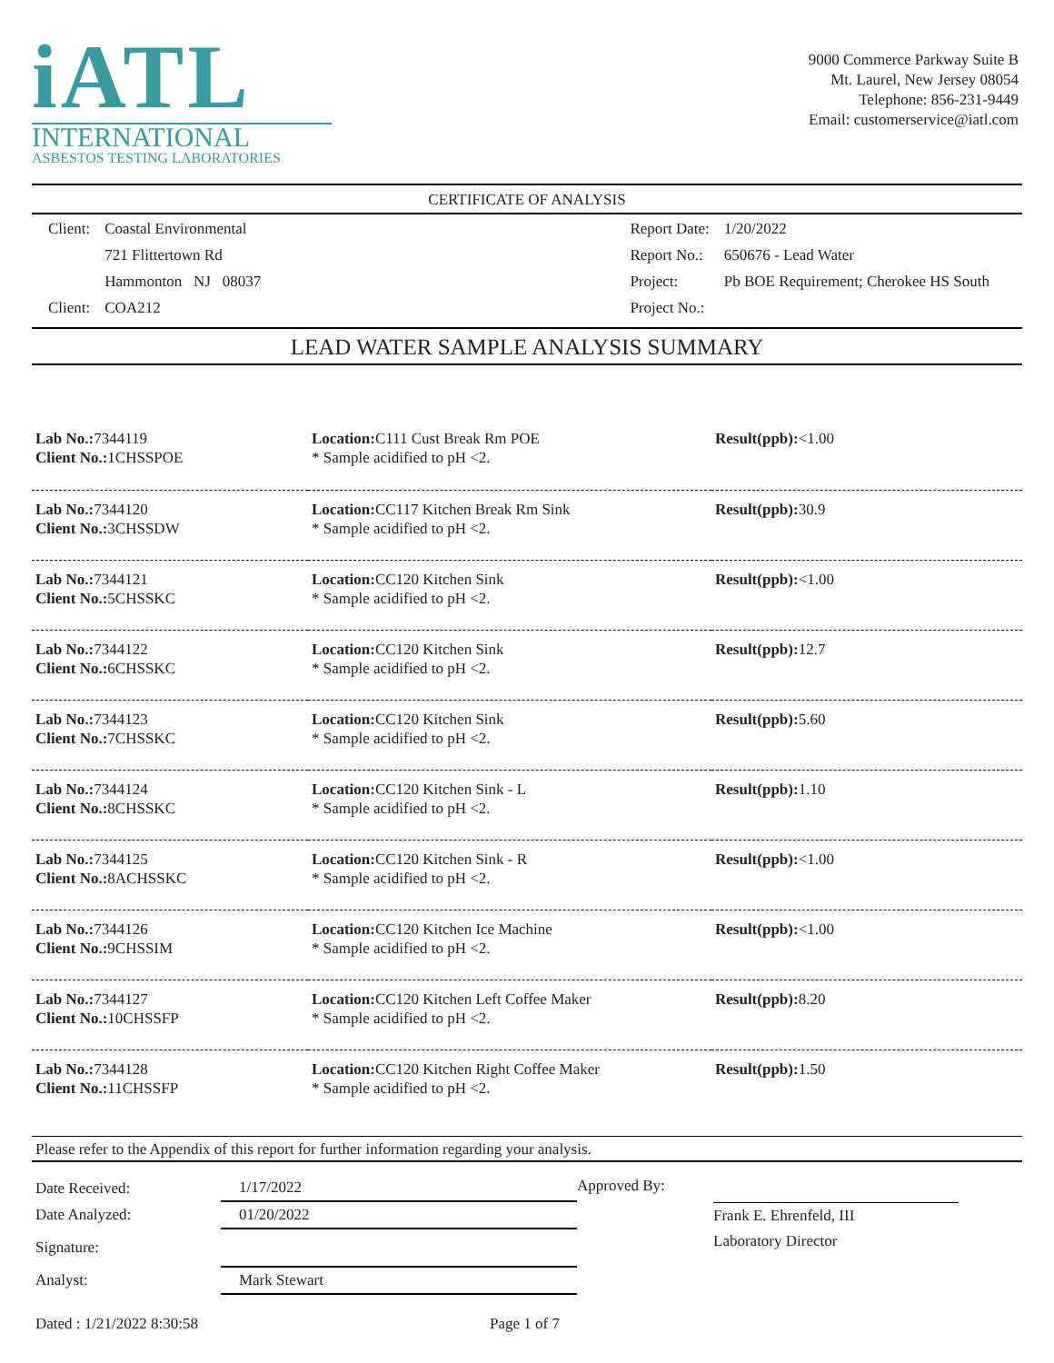iATL
INTERNATIONAL
ASBESTOS TESTING LABORATORIES
9000 Commerce Parkway Suite B
Mt. Laurel, New Jersey 08054
Telephone: 856-231-9449
Email: customerservice@iatl.com
CERTIFICATE OF ANALYSIS
| Client: | Coastal Environmental |
| | 721 Flittertown Rd |
| | Hammonton NJ 08037 |
| Client: | COA212 |
| Report Date: | 1/20/2022 |
| Report No.: | 650676 - Lead Water |
| Project: | Pb BOE Requirement; Cherokee HS South |
| Project No.: | |
LEAD WATER SAMPLE ANALYSIS SUMMARY
| Lab No.: 7344119 Client No.: 1CHSSPOE | Location: C111 Cust Break Rm POE * Sample acidified to pH <2. | Result(ppb): <1.00 |
| Lab No.: 7344120 Client No.: 3CHSSDW | Location: CC117 Kitchen Break Rm Sink * Sample acidified to pH <2. | Result(ppb): 30.9 |
| Lab No.: 7344121 Client No.: 5CHSSKC | Location: CC120 Kitchen Sink * Sample acidified to pH <2. | Result(ppb): <1.00 |
| Lab No.: 7344122 Client No.: 6CHSSKC | Location: CC120 Kitchen Sink * Sample acidified to pH <2. | Result(ppb): 12.7 |
| Lab No.: 7344123 Client No.: 7CHSSKC | Location: CC120 Kitchen Sink * Sample acidified to pH <2. | Result(ppb): 5.60 |
| Lab No.: 7344124 Client No.: 8CHSSKC | Location: CC120 Kitchen Sink - L * Sample acidified to pH <2. | Result(ppb): 1.10 |
| Lab No.: 7344125 Client No.: 8ACHSSKC | Location: CC120 Kitchen Sink - R * Sample acidified to pH <2. | Result(ppb): <1.00 |
| Lab No.: 7344126 Client No.: 9CHSSIM | Location: CC120 Kitchen Ice Machine * Sample acidified to pH <2. | Result(ppb): <1.00 |
| Lab No.: 7344127 Client No.: 10CHSSFP | Location: CC120 Kitchen Left Coffee Maker * Sample acidified to pH <2. | Result(ppb): 8.20 |
| Lab No.: 7344128 Client No.: 11CHSSFP | Location: CC120 Kitchen Right Coffee Maker * Sample acidified to pH <2. | Result(ppb): 1.50 |
Please refer to the Appendix of this report for further information regarding your analysis.
| Date Received: | 1/17/2022 |
| Date Analyzed: | 01/20/2022 |
| Signature: | |
| Analyst: | Mark Stewart |
Approved By:
Frank E. Ehrenfeld, III
Laboratory Director
Dated : 1/21/2022 8:30:58 Page 1 of 7